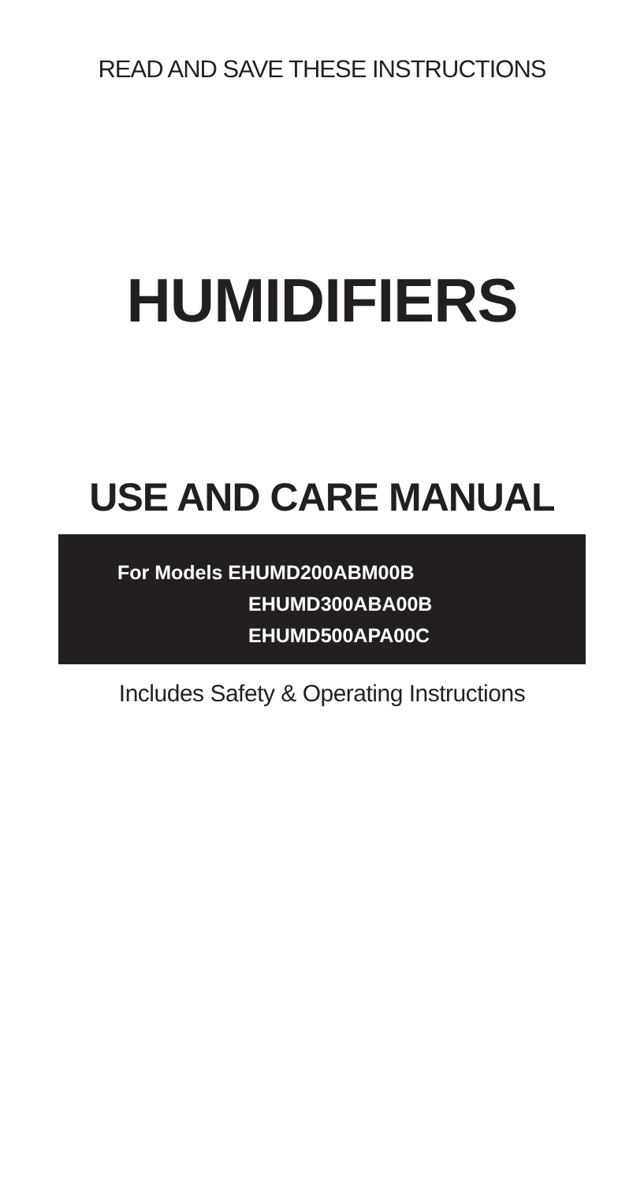READ AND SAVE THESE INSTRUCTIONS
HUMIDIFIERS
USE AND CARE MANUAL
For Models EHUMD200ABM00B
EHUMD300ABA00B
EHUMD500APA00C
Includes Safety & Operating Instructions